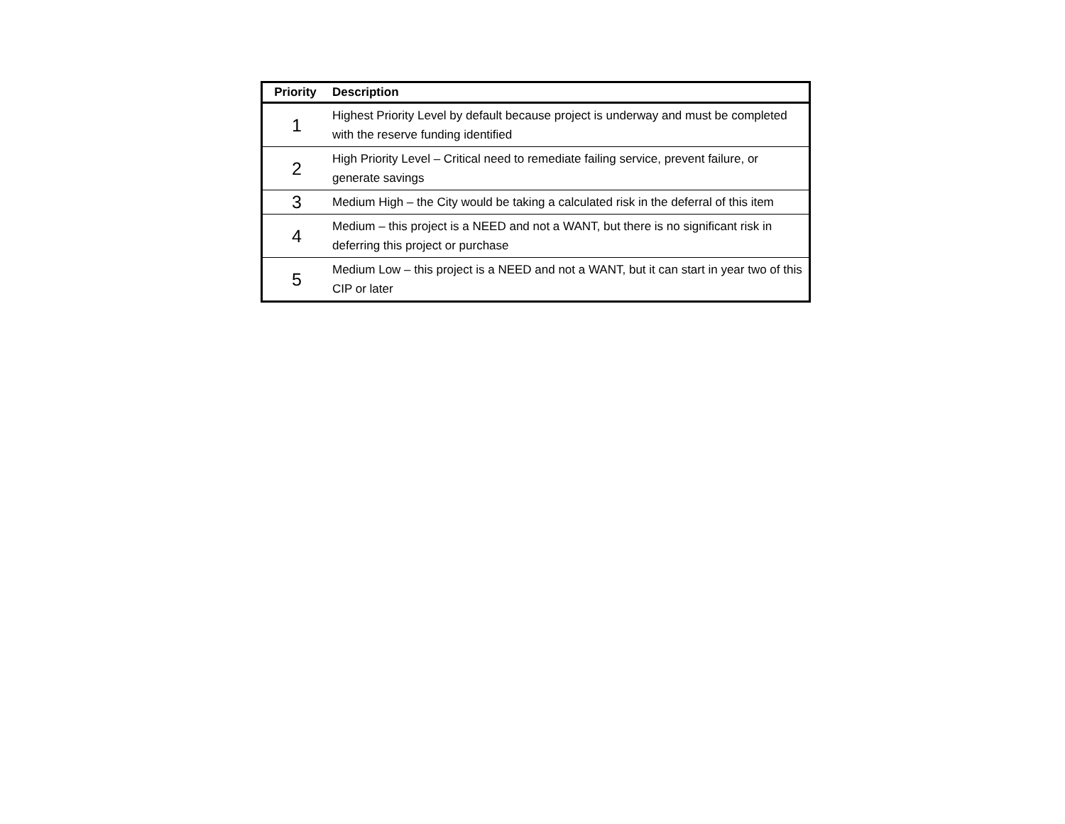| Priority | Description |
| --- | --- |
| 1 | Highest Priority Level by default because project is underway and must be completed with the reserve funding identified |
| 2 | High Priority Level – Critical need to remediate failing service, prevent failure, or generate savings |
| 3 | Medium High – the City would be taking a calculated risk in the deferral of this item |
| 4 | Medium – this project is a NEED and not a WANT, but there is no significant risk in deferring this project or purchase |
| 5 | Medium Low – this project is a NEED and not a WANT, but it can start in year two of this CIP or later |